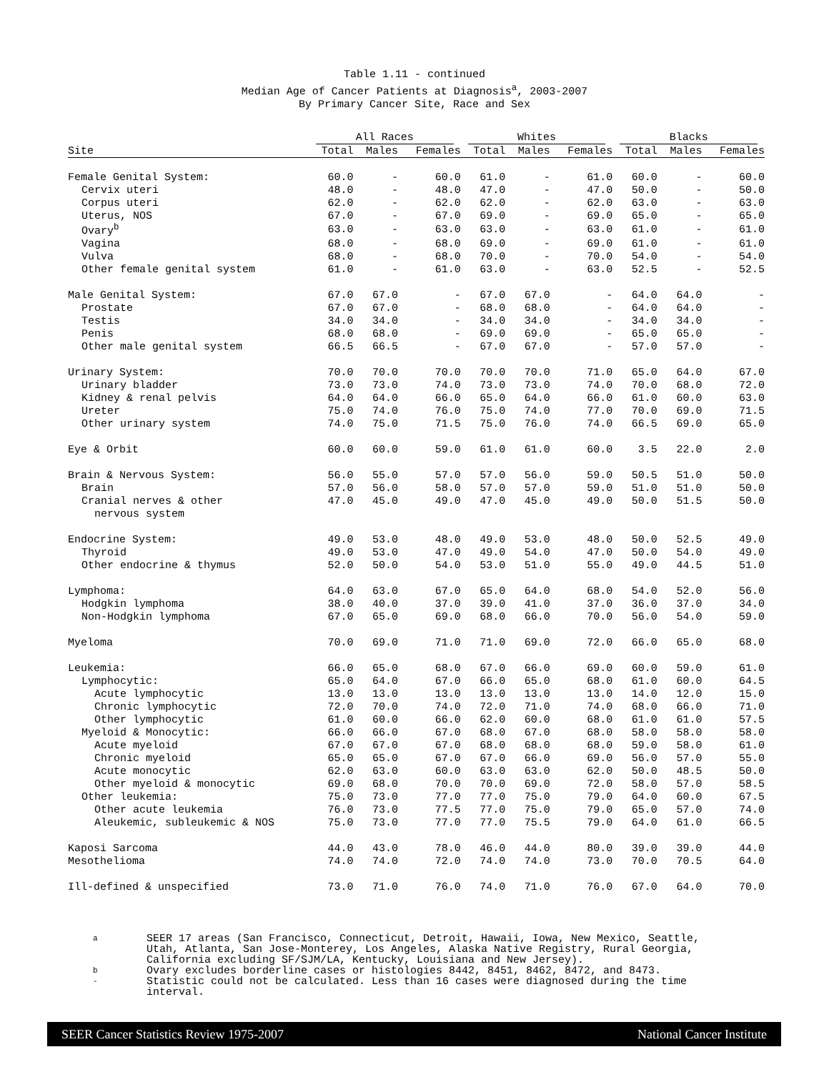Table 1.11 - continued
Median Age of Cancer Patients at Diagnosis<sup>a</sup>, 2003-2007
By Primary Cancer Site, Race and Sex
| | All Races | | | Whites | | | Blacks | | |
| --- | --- | --- | --- | --- | --- | --- | --- | --- | --- |
| Site | Total | Males | Females | Total | Males | Females | Total | Males | Females |
| Female Genital System: | 60.0 | - | 60.0 | 61.0 | - | 61.0 | 60.0 | - | 60.0 |
| Cervix uteri | 48.0 | - | 48.0 | 47.0 | - | 47.0 | 50.0 | - | 50.0 |
| Corpus uteri | 62.0 | - | 62.0 | 62.0 | - | 62.0 | 63.0 | - | 63.0 |
| Uterus, NOS | 67.0 | - | 67.0 | 69.0 | - | 69.0 | 65.0 | - | 65.0 |
| Ovary<sup>b</sup> | 63.0 | - | 63.0 | 63.0 | - | 63.0 | 61.0 | - | 61.0 |
| Vagina | 68.0 | - | 68.0 | 69.0 | - | 69.0 | 61.0 | - | 61.0 |
| Vulva | 68.0 | - | 68.0 | 70.0 | - | 70.0 | 54.0 | - | 54.0 |
| Other female genital system | 61.0 | - | 61.0 | 63.0 | - | 63.0 | 52.5 | - | 52.5 |
| Male Genital System: | 67.0 | 67.0 | - | 67.0 | 67.0 | - | 64.0 | 64.0 | - |
| Prostate | 67.0 | 67.0 | - | 68.0 | 68.0 | - | 64.0 | 64.0 | - |
| Testis | 34.0 | 34.0 | - | 34.0 | 34.0 | - | 34.0 | 34.0 | - |
| Penis | 68.0 | 68.0 | - | 69.0 | 69.0 | - | 65.0 | 65.0 | - |
| Other male genital system | 66.5 | 66.5 | - | 67.0 | 67.0 | - | 57.0 | 57.0 | - |
| Urinary System: | 70.0 | 70.0 | 70.0 | 70.0 | 70.0 | 71.0 | 65.0 | 64.0 | 67.0 |
| Urinary bladder | 73.0 | 73.0 | 74.0 | 73.0 | 73.0 | 74.0 | 70.0 | 68.0 | 72.0 |
| Kidney & renal pelvis | 64.0 | 64.0 | 66.0 | 65.0 | 64.0 | 66.0 | 61.0 | 60.0 | 63.0 |
| Ureter | 75.0 | 74.0 | 76.0 | 75.0 | 74.0 | 77.0 | 70.0 | 69.0 | 71.5 |
| Other urinary system | 74.0 | 75.0 | 71.5 | 75.0 | 76.0 | 74.0 | 66.5 | 69.0 | 65.0 |
| Eye & Orbit | 60.0 | 60.0 | 59.0 | 61.0 | 61.0 | 60.0 | 3.5 | 22.0 | 2.0 |
| Brain & Nervous System: | 56.0 | 55.0 | 57.0 | 57.0 | 56.0 | 59.0 | 50.5 | 51.0 | 50.0 |
| Brain | 57.0 | 56.0 | 58.0 | 57.0 | 57.0 | 59.0 | 51.0 | 51.0 | 50.0 |
| Cranial nerves & other | 47.0 | 45.0 | 49.0 | 47.0 | 45.0 | 49.0 | 50.0 | 51.5 | 50.0 |
| nervous system | | | | | | | | | |
| Endocrine System: | 49.0 | 53.0 | 48.0 | 49.0 | 53.0 | 48.0 | 50.0 | 52.5 | 49.0 |
| Thyroid | 49.0 | 53.0 | 47.0 | 49.0 | 54.0 | 47.0 | 50.0 | 54.0 | 49.0 |
| Other endocrine & thymus | 52.0 | 50.0 | 54.0 | 53.0 | 51.0 | 55.0 | 49.0 | 44.5 | 51.0 |
| Lymphoma: | 64.0 | 63.0 | 67.0 | 65.0 | 64.0 | 68.0 | 54.0 | 52.0 | 56.0 |
| Hodgkin lymphoma | 38.0 | 40.0 | 37.0 | 39.0 | 41.0 | 37.0 | 36.0 | 37.0 | 34.0 |
| Non-Hodgkin lymphoma | 67.0 | 65.0 | 69.0 | 68.0 | 66.0 | 70.0 | 56.0 | 54.0 | 59.0 |
| Myeloma | 70.0 | 69.0 | 71.0 | 71.0 | 69.0 | 72.0 | 66.0 | 65.0 | 68.0 |
| Leukemia: | 66.0 | 65.0 | 68.0 | 67.0 | 66.0 | 69.0 | 60.0 | 59.0 | 61.0 |
| Lymphocytic: | 65.0 | 64.0 | 67.0 | 66.0 | 65.0 | 68.0 | 61.0 | 60.0 | 64.5 |
| Acute lymphocytic | 13.0 | 13.0 | 13.0 | 13.0 | 13.0 | 13.0 | 14.0 | 12.0 | 15.0 |
| Chronic lymphocytic | 72.0 | 70.0 | 74.0 | 72.0 | 71.0 | 74.0 | 68.0 | 66.0 | 71.0 |
| Other lymphocytic | 61.0 | 60.0 | 66.0 | 62.0 | 60.0 | 68.0 | 61.0 | 61.0 | 57.5 |
| Myeloid & Monocytic: | 66.0 | 66.0 | 67.0 | 68.0 | 67.0 | 68.0 | 58.0 | 58.0 | 58.0 |
| Acute myeloid | 67.0 | 67.0 | 67.0 | 68.0 | 68.0 | 68.0 | 59.0 | 58.0 | 61.0 |
| Chronic myeloid | 65.0 | 65.0 | 67.0 | 67.0 | 66.0 | 69.0 | 56.0 | 57.0 | 55.0 |
| Acute monocytic | 62.0 | 63.0 | 60.0 | 63.0 | 63.0 | 62.0 | 50.0 | 48.5 | 50.0 |
| Other myeloid & monocytic | 69.0 | 68.0 | 70.0 | 70.0 | 69.0 | 72.0 | 58.0 | 57.0 | 58.5 |
| Other leukemia: | 75.0 | 73.0 | 77.0 | 77.0 | 75.0 | 79.0 | 64.0 | 60.0 | 67.5 |
| Other acute leukemia | 76.0 | 73.0 | 77.5 | 77.0 | 75.0 | 79.0 | 65.0 | 57.0 | 74.0 |
| Aleukemic, subleukemic & NOS | 75.0 | 73.0 | 77.0 | 77.0 | 75.5 | 79.0 | 64.0 | 61.0 | 66.5 |
| Kaposi Sarcoma | 44.0 | 43.0 | 78.0 | 46.0 | 44.0 | 80.0 | 39.0 | 39.0 | 44.0 |
| Mesothelioma | 74.0 | 74.0 | 72.0 | 74.0 | 74.0 | 73.0 | 70.0 | 70.5 | 64.0 |
| Ill-defined & unspecified | 73.0 | 71.0 | 76.0 | 74.0 | 71.0 | 76.0 | 67.0 | 64.0 | 70.0 |
a SEER 17 areas (San Francisco, Connecticut, Detroit, Hawaii, Iowa, New Mexico, Seattle,
Utah, Atlanta, San Jose-Monterey, Los Angeles, Alaska Native Registry, Rural Georgia,
California excluding SF/SJM/LA, Kentucky, Louisiana and New Jersey).
b Ovary excludes borderline cases or histologies 8442, 8451, 8462, 8472, and 8473.
- Statistic could not be calculated. Less than 16 cases were diagnosed during the time
interval.
SEER Cancer Statistics Review 1975-2007 National Cancer Institute